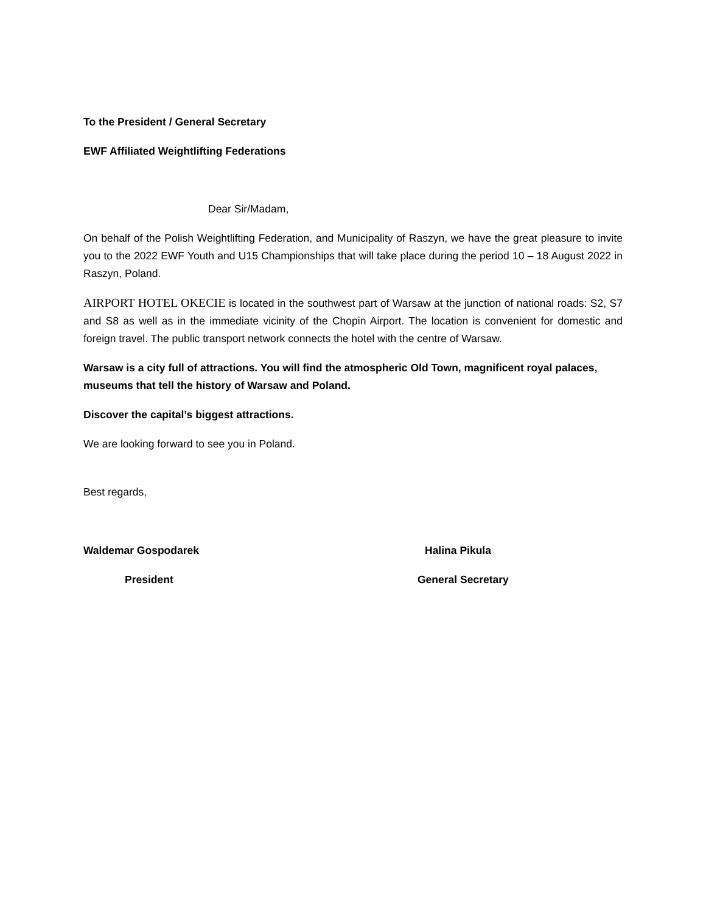To the President / General Secretary
EWF Affiliated Weightlifting Federations
Dear Sir/Madam,
On behalf of the Polish Weightlifting Federation, and Municipality of Raszyn, we have the great pleasure to invite you to the 2022 EWF Youth and U15 Championships that will take place during the period 10 – 18 August 2022 in Raszyn, Poland.
AIRPORT HOTEL OKECIE is located in the southwest part of Warsaw at the junction of national roads: S2, S7 and S8 as well as in the immediate vicinity of the Chopin Airport. The location is convenient for domestic and foreign travel. The public transport network connects the hotel with the centre of Warsaw.
Warsaw is a city full of attractions. You will find the atmospheric Old Town, magnificent royal palaces, museums that tell the history of Warsaw and Poland.
Discover the capital’s biggest attractions.
We are looking forward to see you in Poland.
Best regards,
Waldemar Gospodarek Halina Pikula
President General Secretary